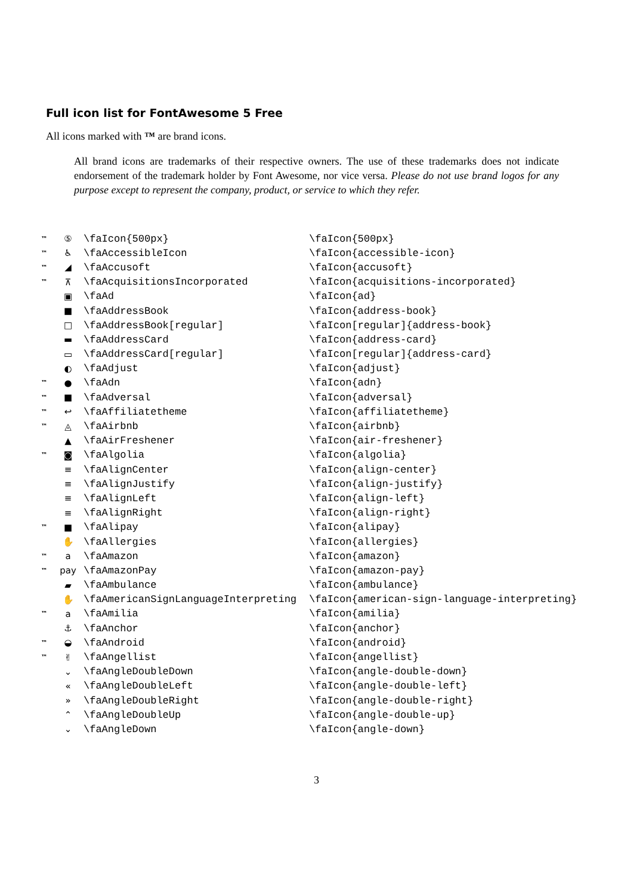Full icon list for FontAwesome 5 Free
All icons marked with ™ are brand icons.
All brand icons are trademarks of their respective owners. The use of these trademarks does not indicate endorsement of the trademark holder by Font Awesome, nor vice versa. Please do not use brand logos for any purpose except to represent the company, product, or service to which they refer.
| ™ | ⑤ | \faIcon{500px} | \faIcon{500px} |
| ™ | ♿ | \faAccessibleIcon | \faIcon{accessible-icon} |
| ™ | ◢ | \faAccusoft | \faIcon{accusoft} |
| ™ | ⊼ | \faAcquisitionsIncorporated | \faIcon{acquisitions-incorporated} |
| | ▣ | \faAd | \faIcon{ad} |
| | ■ | \faAddressBook | \faIcon{address-book} |
| | □ | \faAddressBook[regular] | \faIcon[regular]{address-book} |
| | ▬ | \faAddressCard | \faIcon{address-card} |
| | ▭ | \faAddressCard[regular] | \faIcon[regular]{address-card} |
| | ◐ | \faAdjust | \faIcon{adjust} |
| ™ | ● | \faAdn | \faIcon{adn} |
| ™ | ■ | \faAdversal | \faIcon{adversal} |
| ™ | ↩ | \faAffiliatetheme | \faIcon{affiliatetheme} |
| ™ | ◬ | \faAirbnb | \faIcon{airbnb} |
| | ▲ | \faAirFreshener | \faIcon{air-freshener} |
| ™ | ◙ | \faAlgolia | \faIcon{algolia} |
| | ≡ | \faAlignCenter | \faIcon{align-center} |
| | ≡ | \faAlignJustify | \faIcon{align-justify} |
| | ≡ | \faAlignLeft | \faIcon{align-left} |
| | ≡ | \faAlignRight | \faIcon{align-right} |
| ™ | ■ | \faAlipay | \faIcon{alipay} |
| | ✋ | \faAllergies | \faIcon{allergies} |
| ™ | a | \faAmazon | \faIcon{amazon} |
| ™ | pay | \faAmazonPay | \faIcon{amazon-pay} |
| | ▰ | \faAmbulance | \faIcon{ambulance} |
| | ✋ | \faAmericanSignLanguageInterpreting | \faIcon{american-sign-language-interpreting} |
| ™ | a | \faAmilia | \faIcon{amilia} |
| | ⚓ | \faAnchor | \faIcon{anchor} |
| ™ | ◒ | \faAndroid | \faIcon{android} |
| ™ | ✌ | \faAngellist | \faIcon{angellist} |
| | ⌄ | \faAngleDoubleDown | \faIcon{angle-double-down} |
| | « | \faAngleDoubleLeft | \faIcon{angle-double-left} |
| | » | \faAngleDoubleRight | \faIcon{angle-double-right} |
| | ⌃ | \faAngleDoubleUp | \faIcon{angle-double-up} |
| | ⌄ | \faAngleDown | \faIcon{angle-down} |
3